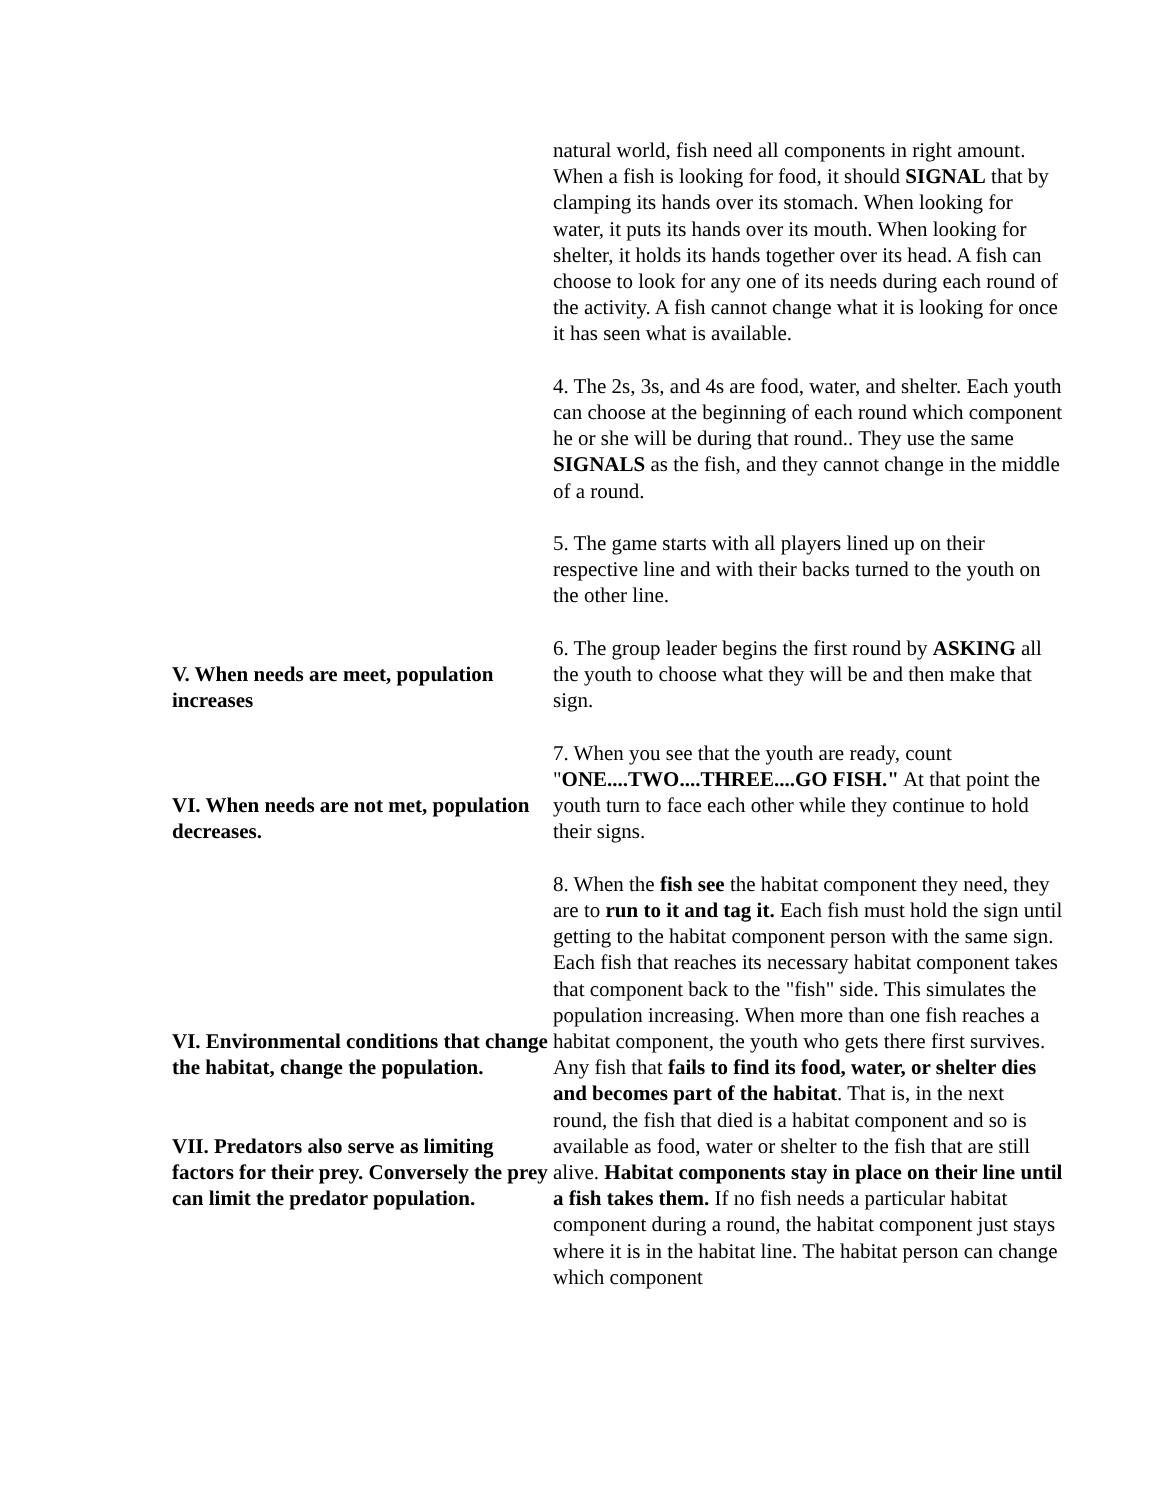natural world, fish need all components in right amount. When a fish is looking for food, it should SIGNAL that by clamping its hands over its stomach. When looking for water, it puts its hands over its mouth. When looking for shelter, it holds its hands together over its head. A fish can choose to look for any one of its needs during each round of the activity. A fish cannot change what it is looking for once it has seen what is available.
4. The 2s, 3s, and 4s are food, water, and shelter. Each youth can choose at the beginning of each round which component he or she will be during that round.. They use the same SIGNALS as the fish, and they cannot change in the middle of a round.
5. The game starts with all players lined up on their respective line and with their backs turned to the youth on the other line.
V. When needs are meet, population increases
6. The group leader begins the first round by ASKING all the youth to choose what they will be and then make that sign.
VI. When needs are not met, population decreases.
7. When you see that the youth are ready, count "ONE....TWO....THREE....GO FISH." At that point the youth turn to face each other while they continue to hold their signs.
VI. Environmental conditions that change the habitat, change the population.
VII. Predators also serve as limiting factors for their prey. Conversely the prey can limit the predator population.
8. When the fish see the habitat component they need, they are to run to it and tag it. Each fish must hold the sign until getting to the habitat component person with the same sign. Each fish that reaches its necessary habitat component takes that component back to the "fish" side. This simulates the population increasing. When more than one fish reaches a habitat component, the youth who gets there first survives. Any fish that fails to find its food, water, or shelter dies and becomes part of the habitat. That is, in the next round, the fish that died is a habitat component and so is available as food, water or shelter to the fish that are still alive. Habitat components stay in place on their line until a fish takes them. If no fish needs a particular habitat component during a round, the habitat component just stays where it is in the habitat line. The habitat person can change which component